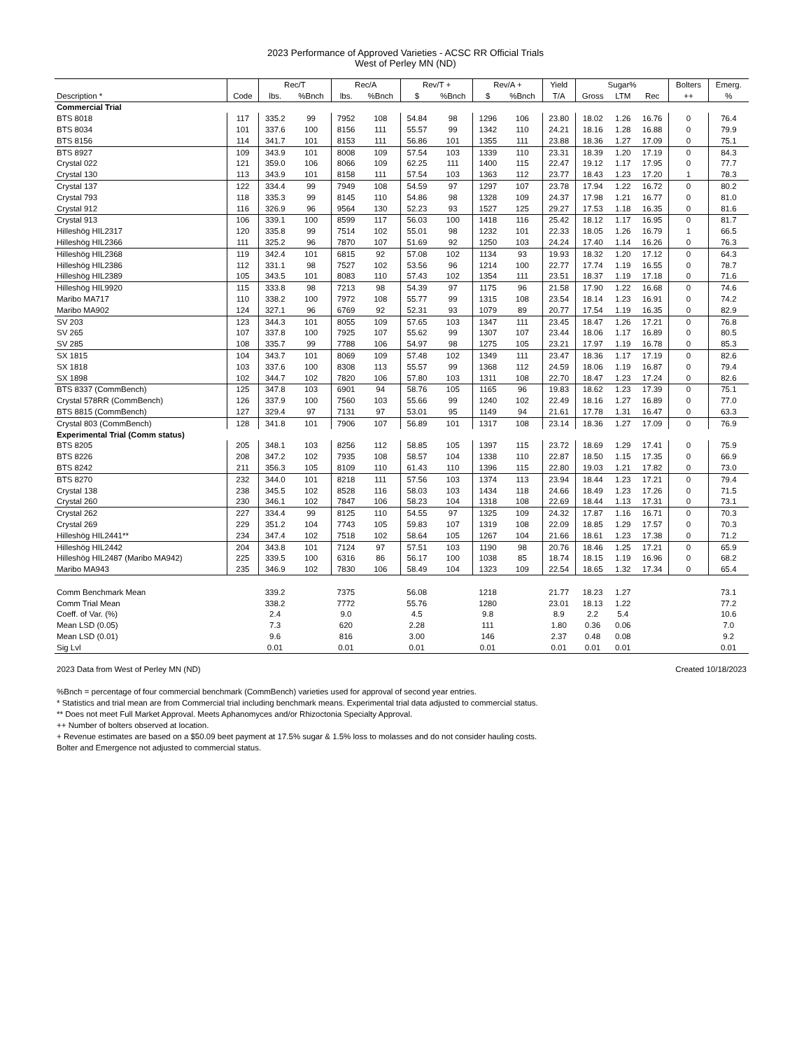2023 Performance of Approved Varieties - ACSC RR Official Trials
West of Perley MN (ND)
| | | Rec/T | | Rec/A | | Rev/T + | | Rev/A + | | Yield | Sugar% | | | Bolters | Emerg. |
| --- | --- | --- | --- | --- | --- | --- | --- | --- | --- | --- | --- | --- | --- | --- | --- |
| Description * | Code | lbs. | %Bnch | lbs. | %Bnch | $ | %Bnch | $ | %Bnch | T/A | Gross | LTM | Rec | ++ | % |
| Commercial Trial | | | | | | | | | | | | | | | |
| BTS 8018 | 117 | 335.2 | 99 | 7952 | 108 | 54.84 | 98 | 1296 | 106 | 23.80 | 18.02 | 1.26 | 16.76 | 0 | 76.4 |
| BTS 8034 | 101 | 337.6 | 100 | 8156 | 111 | 55.57 | 99 | 1342 | 110 | 24.21 | 18.16 | 1.28 | 16.88 | 0 | 79.9 |
| BTS 8156 | 114 | 341.7 | 101 | 8153 | 111 | 56.86 | 101 | 1355 | 111 | 23.88 | 18.36 | 1.27 | 17.09 | 0 | 75.1 |
| BTS 8927 | 109 | 343.9 | 101 | 8008 | 109 | 57.54 | 103 | 1339 | 110 | 23.31 | 18.39 | 1.20 | 17.19 | 0 | 84.3 |
| Crystal 022 | 121 | 359.0 | 106 | 8066 | 109 | 62.25 | 111 | 1400 | 115 | 22.47 | 19.12 | 1.17 | 17.95 | 0 | 77.7 |
| Crystal 130 | 113 | 343.9 | 101 | 8158 | 111 | 57.54 | 103 | 1363 | 112 | 23.77 | 18.43 | 1.23 | 17.20 | 1 | 78.3 |
| Crystal 137 | 122 | 334.4 | 99 | 7949 | 108 | 54.59 | 97 | 1297 | 107 | 23.78 | 17.94 | 1.22 | 16.72 | 0 | 80.2 |
| Crystal 793 | 118 | 335.3 | 99 | 8145 | 110 | 54.86 | 98 | 1328 | 109 | 24.37 | 17.98 | 1.21 | 16.77 | 0 | 81.0 |
| Crystal 912 | 116 | 326.9 | 96 | 9564 | 130 | 52.23 | 93 | 1527 | 125 | 29.27 | 17.53 | 1.18 | 16.35 | 0 | 81.6 |
| Crystal 913 | 106 | 339.1 | 100 | 8599 | 117 | 56.03 | 100 | 1418 | 116 | 25.42 | 18.12 | 1.17 | 16.95 | 0 | 81.7 |
| Hilleshög HIL2317 | 120 | 335.8 | 99 | 7514 | 102 | 55.01 | 98 | 1232 | 101 | 22.33 | 18.05 | 1.26 | 16.79 | 1 | 66.5 |
| Hilleshög HIL2366 | 111 | 325.2 | 96 | 7870 | 107 | 51.69 | 92 | 1250 | 103 | 24.24 | 17.40 | 1.14 | 16.26 | 0 | 76.3 |
| Hilleshög HIL2368 | 119 | 342.4 | 101 | 6815 | 92 | 57.08 | 102 | 1134 | 93 | 19.93 | 18.32 | 1.20 | 17.12 | 0 | 64.3 |
| Hilleshög HIL2386 | 112 | 331.1 | 98 | 7527 | 102 | 53.56 | 96 | 1214 | 100 | 22.77 | 17.74 | 1.19 | 16.55 | 0 | 78.7 |
| Hilleshög HIL2389 | 105 | 343.5 | 101 | 8083 | 110 | 57.43 | 102 | 1354 | 111 | 23.51 | 18.37 | 1.19 | 17.18 | 0 | 71.6 |
| Hilleshög HIL9920 | 115 | 333.8 | 98 | 7213 | 98 | 54.39 | 97 | 1175 | 96 | 21.58 | 17.90 | 1.22 | 16.68 | 0 | 74.6 |
| Maribo MA717 | 110 | 338.2 | 100 | 7972 | 108 | 55.77 | 99 | 1315 | 108 | 23.54 | 18.14 | 1.23 | 16.91 | 0 | 74.2 |
| Maribo MA902 | 124 | 327.1 | 96 | 6769 | 92 | 52.31 | 93 | 1079 | 89 | 20.77 | 17.54 | 1.19 | 16.35 | 0 | 82.9 |
| SV 203 | 123 | 344.3 | 101 | 8055 | 109 | 57.65 | 103 | 1347 | 111 | 23.45 | 18.47 | 1.26 | 17.21 | 0 | 76.8 |
| SV 265 | 107 | 337.8 | 100 | 7925 | 107 | 55.62 | 99 | 1307 | 107 | 23.44 | 18.06 | 1.17 | 16.89 | 0 | 80.5 |
| SV 285 | 108 | 335.7 | 99 | 7788 | 106 | 54.97 | 98 | 1275 | 105 | 23.21 | 17.97 | 1.19 | 16.78 | 0 | 85.3 |
| SX 1815 | 104 | 343.7 | 101 | 8069 | 109 | 57.48 | 102 | 1349 | 111 | 23.47 | 18.36 | 1.17 | 17.19 | 0 | 82.6 |
| SX 1818 | 103 | 337.6 | 100 | 8308 | 113 | 55.57 | 99 | 1368 | 112 | 24.59 | 18.06 | 1.19 | 16.87 | 0 | 79.4 |
| SX 1898 | 102 | 344.7 | 102 | 7820 | 106 | 57.80 | 103 | 1311 | 108 | 22.70 | 18.47 | 1.23 | 17.24 | 0 | 82.6 |
| BTS 8337 (CommBench) | 125 | 347.8 | 103 | 6901 | 94 | 58.76 | 105 | 1165 | 96 | 19.83 | 18.62 | 1.23 | 17.39 | 0 | 75.1 |
| Crystal 578RR (CommBench) | 126 | 337.9 | 100 | 7560 | 103 | 55.66 | 99 | 1240 | 102 | 22.49 | 18.16 | 1.27 | 16.89 | 0 | 77.0 |
| BTS 8815 (CommBench) | 127 | 329.4 | 97 | 7131 | 97 | 53.01 | 95 | 1149 | 94 | 21.61 | 17.78 | 1.31 | 16.47 | 0 | 63.3 |
| Crystal 803 (CommBench) | 128 | 341.8 | 101 | 7906 | 107 | 56.89 | 101 | 1317 | 108 | 23.14 | 18.36 | 1.27 | 17.09 | 0 | 76.9 |
| Experimental Trial (Comm status) | | | | | | | | | | | | | | | |
| BTS 8205 | 205 | 348.1 | 103 | 8256 | 112 | 58.85 | 105 | 1397 | 115 | 23.72 | 18.69 | 1.29 | 17.41 | 0 | 75.9 |
| BTS 8226 | 208 | 347.2 | 102 | 7935 | 108 | 58.57 | 104 | 1338 | 110 | 22.87 | 18.50 | 1.15 | 17.35 | 0 | 66.9 |
| BTS 8242 | 211 | 356.3 | 105 | 8109 | 110 | 61.43 | 110 | 1396 | 115 | 22.80 | 19.03 | 1.21 | 17.82 | 0 | 73.0 |
| BTS 8270 | 232 | 344.0 | 101 | 8218 | 111 | 57.56 | 103 | 1374 | 113 | 23.94 | 18.44 | 1.23 | 17.21 | 0 | 79.4 |
| Crystal 138 | 238 | 345.5 | 102 | 8528 | 116 | 58.03 | 103 | 1434 | 118 | 24.66 | 18.49 | 1.23 | 17.26 | 0 | 71.5 |
| Crystal 260 | 230 | 346.1 | 102 | 7847 | 106 | 58.23 | 104 | 1318 | 108 | 22.69 | 18.44 | 1.13 | 17.31 | 0 | 73.1 |
| Crystal 262 | 227 | 334.4 | 99 | 8125 | 110 | 54.55 | 97 | 1325 | 109 | 24.32 | 17.87 | 1.16 | 16.71 | 0 | 70.3 |
| Crystal 269 | 229 | 351.2 | 104 | 7743 | 105 | 59.83 | 107 | 1319 | 108 | 22.09 | 18.85 | 1.29 | 17.57 | 0 | 70.3 |
| Hilleshög HIL2441** | 234 | 347.4 | 102 | 7518 | 102 | 58.64 | 105 | 1267 | 104 | 21.66 | 18.61 | 1.23 | 17.38 | 0 | 71.2 |
| Hilleshög HIL2442 | 204 | 343.8 | 101 | 7124 | 97 | 57.51 | 103 | 1190 | 98 | 20.76 | 18.46 | 1.25 | 17.21 | 0 | 65.9 |
| Hilleshög HIL2487 (Maribo MA942) | 225 | 339.5 | 100 | 6316 | 86 | 56.17 | 100 | 1038 | 85 | 18.74 | 18.15 | 1.19 | 16.96 | 0 | 68.2 |
| Maribo MA943 | 235 | 346.9 | 102 | 7830 | 106 | 58.49 | 104 | 1323 | 109 | 22.54 | 18.65 | 1.32 | 17.34 | 0 | 65.4 |
| Comm Benchmark Mean | | 339.2 | | 7375 | | 56.08 | | 1218 | | 21.77 | 18.23 | 1.27 | | | 73.1 |
| Comm Trial Mean | | 338.2 | | 7772 | | 55.76 | | 1280 | | 23.01 | 18.13 | 1.22 | | | 77.2 |
| Coeff. of Var. (%) | | 2.4 | | 9.0 | | 4.5 | | 9.8 | | 8.9 | 2.2 | 5.4 | | | 10.6 |
| Mean LSD (0.05) | | 7.3 | | 620 | | 2.28 | | 111 | | 1.80 | 0.36 | 0.06 | | | 7.0 |
| Mean LSD (0.01) | | 9.6 | | 816 | | 3.00 | | 146 | | 2.37 | 0.48 | 0.08 | | | 9.2 |
| Sig Lvl | | 0.01 | | 0.01 | | 0.01 | | 0.01 | | 0.01 | 0.01 | 0.01 | | | 0.01 |
2023 Data from West of Perley MN (ND) Created 10/18/2023
%Bnch = percentage of four commercial benchmark (CommBench) varieties used for approval of second year entries.
* Statistics and trial mean are from Commercial trial including benchmark means. Experimental trial data adjusted to commercial status.
** Does not meet Full Market Approval. Meets Aphanomyces and/or Rhizoctonia Specialty Approval.
++ Number of bolters observed at location.
+ Revenue estimates are based on a $50.09 beet payment at 17.5% sugar & 1.5% loss to molasses and do not consider hauling costs.
Bolter and Emergence not adjusted to commercial status.